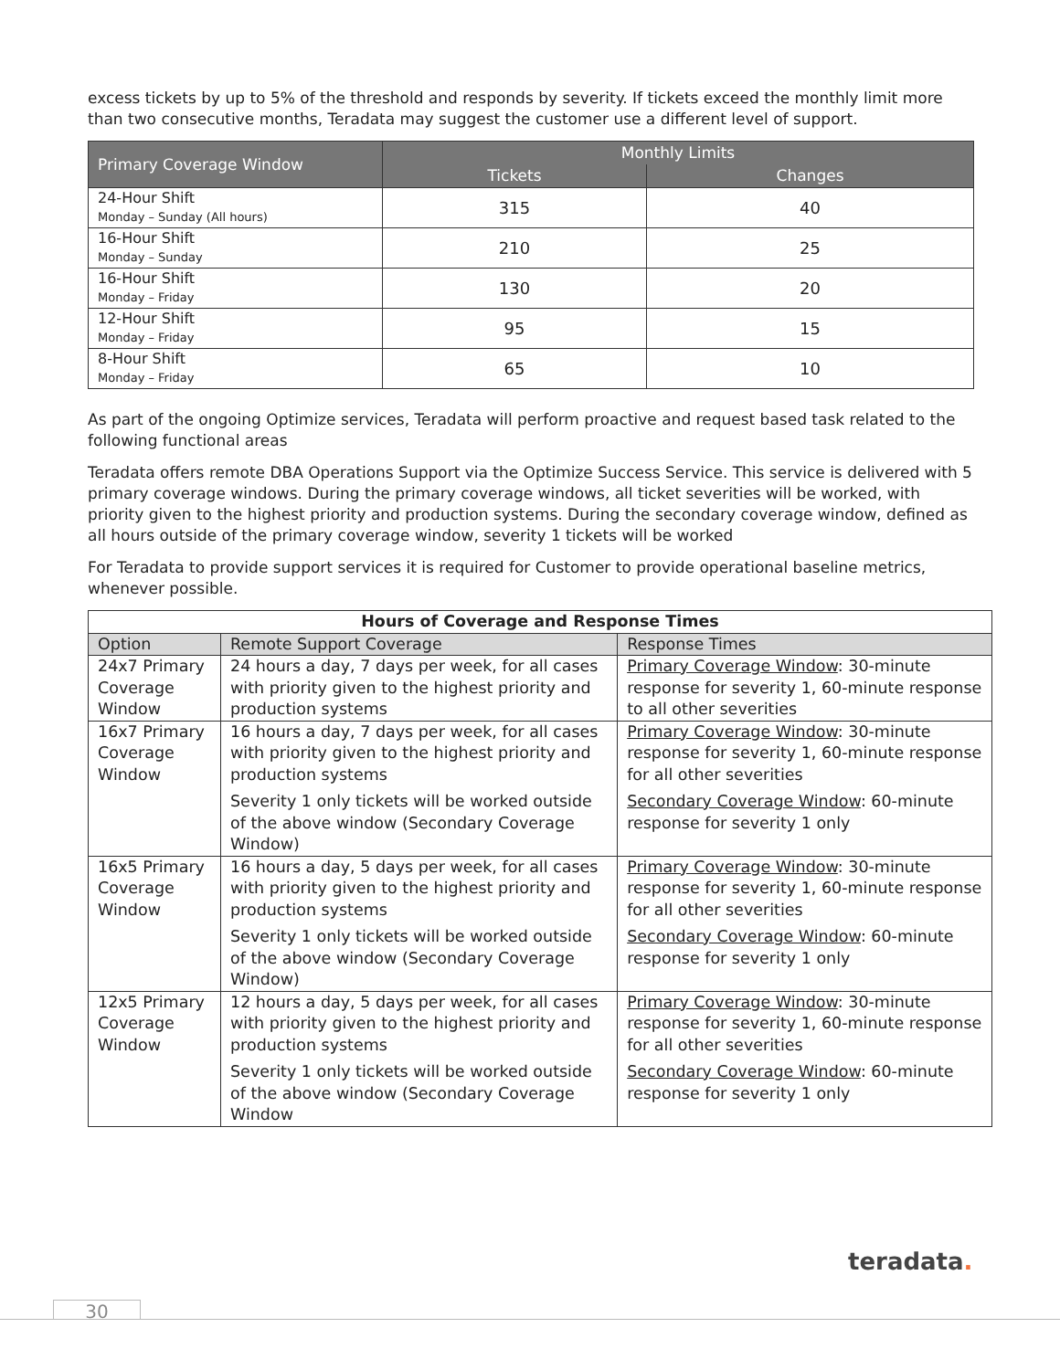excess tickets by up to 5% of the threshold and responds by severity. If tickets exceed the monthly limit more than two consecutive months, Teradata may suggest the customer use a different level of support.
| Primary Coverage Window | Monthly Limits | |
| --- | --- | --- |
| | Tickets | Changes |
| 24-Hour Shift Monday – Sunday (All hours) | 315 | 40 |
| 16-Hour Shift Monday – Sunday | 210 | 25 |
| 16-Hour Shift Monday – Friday | 130 | 20 |
| 12-Hour Shift Monday – Friday | 95 | 15 |
| 8-Hour Shift Monday – Friday | 65 | 10 |
As part of the ongoing Optimize services, Teradata will perform proactive and request based task related to the following functional areas
Teradata offers remote DBA Operations Support via the Optimize Success Service. This service is delivered with 5 primary coverage windows. During the primary coverage windows, all ticket severities will be worked, with priority given to the highest priority and production systems. During the secondary coverage window, defined as all hours outside of the primary coverage window, severity 1 tickets will be worked
For Teradata to provide support services it is required for Customer to provide operational baseline metrics, whenever possible.
| Hours of Coverage and Response Times | | |
| --- | --- | --- |
| Option | Remote Support Coverage | Response Times |
| 24x7 Primary Coverage Window | 24 hours a day, 7 days per week, for all cases with priority given to the highest priority and production systems | Primary Coverage Window : 30-minute response for severity 1, 60-minute response to all other severities |
| 16x7 Primary Coverage Window | 16 hours a day, 7 days per week, for all cases with priority given to the highest priority and production systems Severity 1 only tickets will be worked outside of the above window (Secondary Coverage Window) | Primary Coverage Window : 30-minute response for severity 1, 60-minute response for all other severities Secondary Coverage Window : 60-minute response for severity 1 only |
| 16x5 Primary Coverage Window | 16 hours a day, 5 days per week, for all cases with priority given to the highest priority and production systems Severity 1 only tickets will be worked outside of the above window (Secondary Coverage Window) | Primary Coverage Window : 30-minute response for severity 1, 60-minute response for all other severities Secondary Coverage Window : 60-minute response for severity 1 only |
| 12x5 Primary Coverage Window | 12 hours a day, 5 days per week, for all cases with priority given to the highest priority and production systems Severity 1 only tickets will be worked outside of the above window (Secondary Coverage Window | Primary Coverage Window : 30-minute response for severity 1, 60-minute response for all other severities Secondary Coverage Window : 60-minute response for severity 1 only |
teradata.
30